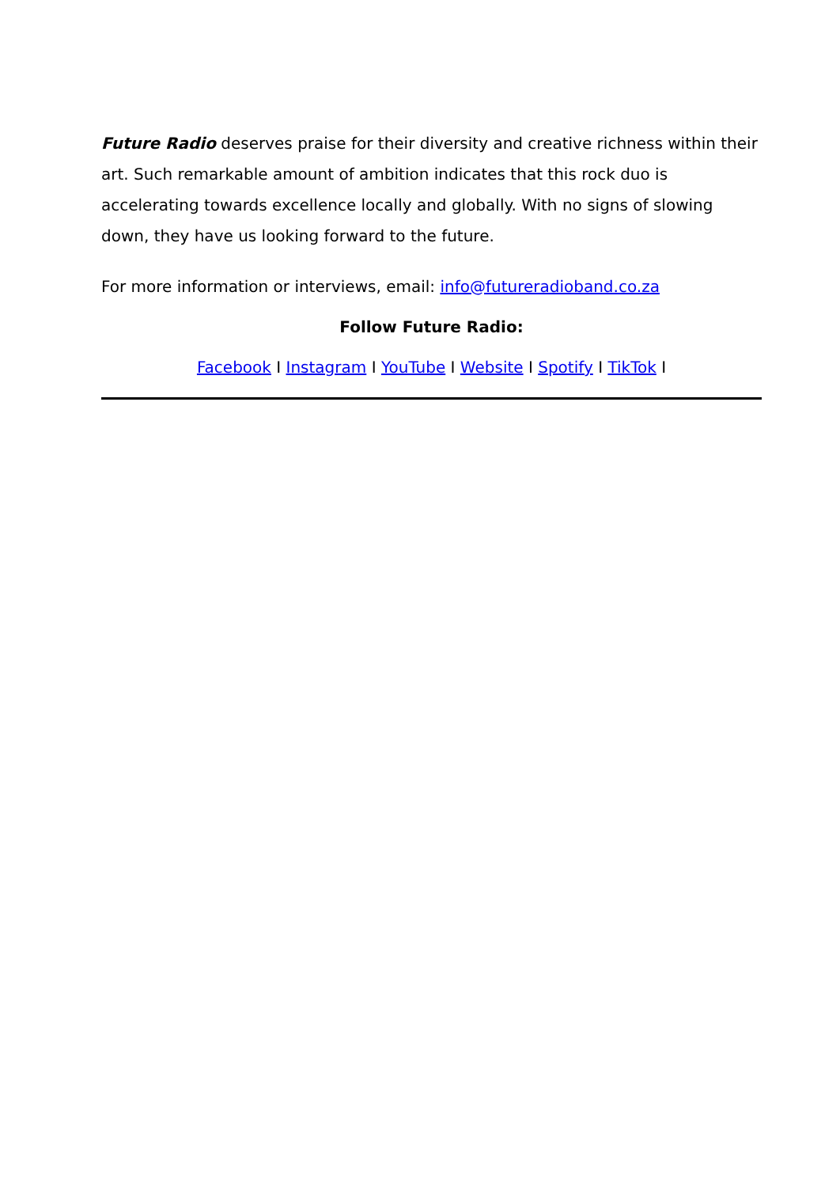Future Radio deserves praise for their diversity and creative richness within their art. Such remarkable amount of ambition indicates that this rock duo is accelerating towards excellence locally and globally. With no signs of slowing down, they have us looking forward to the future.
For more information or interviews, email: info@futureradioband.co.za
Follow Future Radio:
Facebook I Instagram I YouTube I Website I Spotify I TikTok I